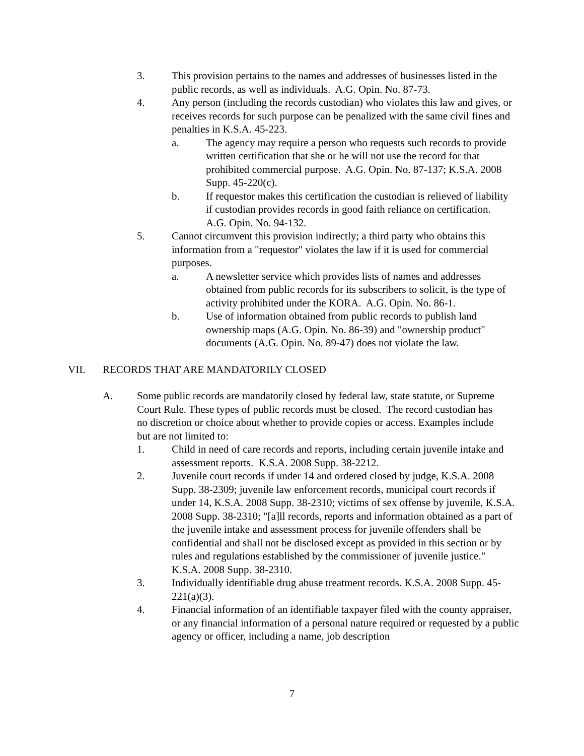3. This provision pertains to the names and addresses of businesses listed in the public records, as well as individuals. A.G. Opin. No. 87-73.
4. Any person (including the records custodian) who violates this law and gives, or receives records for such purpose can be penalized with the same civil fines and penalties in K.S.A. 45-223.
a. The agency may require a person who requests such records to provide written certification that she or he will not use the record for that prohibited commercial purpose. A.G. Opin. No. 87-137; K.S.A. 2008 Supp. 45-220(c).
b. If requestor makes this certification the custodian is relieved of liability if custodian provides records in good faith reliance on certification. A.G. Opin. No. 94-132.
5. Cannot circumvent this provision indirectly; a third party who obtains this information from a "requestor" violates the law if it is used for commercial purposes.
a. A newsletter service which provides lists of names and addresses obtained from public records for its subscribers to solicit, is the type of activity prohibited under the KORA. A.G. Opin. No. 86-1.
b. Use of information obtained from public records to publish land ownership maps (A.G. Opin. No. 86-39) and "ownership product" documents (A.G. Opin. No. 89-47) does not violate the law.
VII. RECORDS THAT ARE MANDATORILY CLOSED
A. Some public records are mandatorily closed by federal law, state statute, or Supreme Court Rule. These types of public records must be closed. The record custodian has no discretion or choice about whether to provide copies or access. Examples include but are not limited to:
1. Child in need of care records and reports, including certain juvenile intake and assessment reports. K.S.A. 2008 Supp. 38-2212.
2. Juvenile court records if under 14 and ordered closed by judge, K.S.A. 2008 Supp. 38-2309; juvenile law enforcement records, municipal court records if under 14, K.S.A. 2008 Supp. 38-2310; victims of sex offense by juvenile, K.S.A. 2008 Supp. 38-2310; "[a]ll records, reports and information obtained as a part of the juvenile intake and assessment process for juvenile offenders shall be confidential and shall not be disclosed except as provided in this section or by rules and regulations established by the commissioner of juvenile justice." K.S.A. 2008 Supp. 38-2310.
3. Individually identifiable drug abuse treatment records. K.S.A. 2008 Supp. 45-221(a)(3).
4. Financial information of an identifiable taxpayer filed with the county appraiser, or any financial information of a personal nature required or requested by a public agency or officer, including a name, job description
7